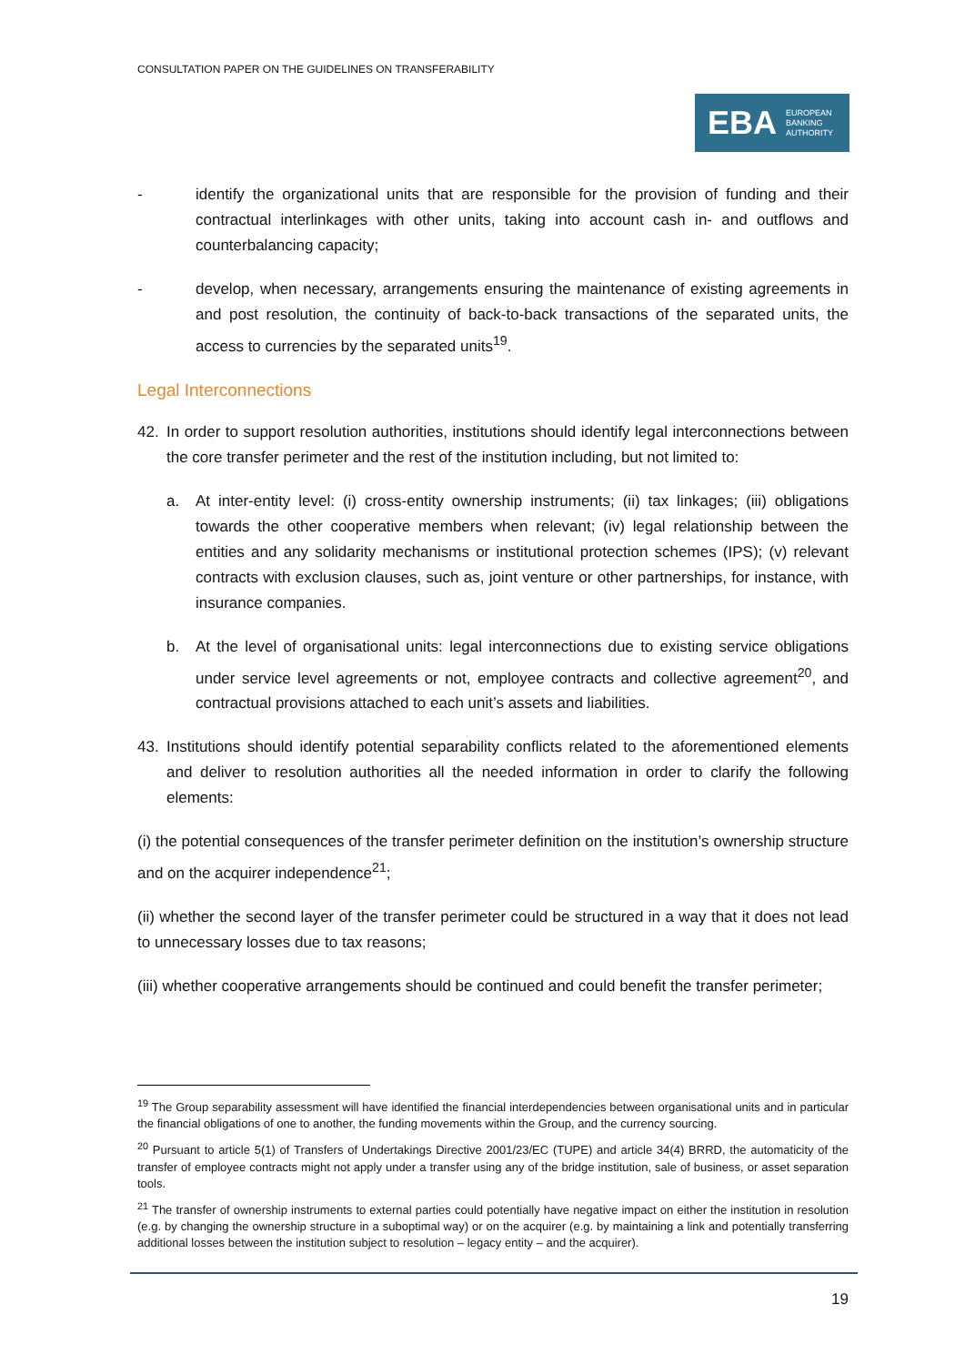CONSULTATION PAPER ON THE GUIDELINES ON TRANSFERABILITY
EBA EUROPEAN
BANKING
AUTHORITY
- identify the organizational units that are responsible for the provision of funding and their contractual interlinkages with other units, taking into account cash in- and outflows and counterbalancing capacity;
- develop, when necessary, arrangements ensuring the maintenance of existing agreements in and post resolution, the continuity of back-to-back transactions of the separated units, the access to currencies by the separated units<sup>19</sup>.
Legal Interconnections
42. In order to support resolution authorities, institutions should identify legal interconnections between the core transfer perimeter and the rest of the institution including, but not limited to:
a. At inter-entity level: (i) cross-entity ownership instruments; (ii) tax linkages; (iii) obligations towards the other cooperative members when relevant; (iv) legal relationship between the entities and any solidarity mechanisms or institutional protection schemes (IPS); (v) relevant contracts with exclusion clauses, such as, joint venture or other partnerships, for instance, with insurance companies.
b. At the level of organisational units: legal interconnections due to existing service obligations under service level agreements or not, employee contracts and collective agreement<sup>20</sup>, and contractual provisions attached to each unit’s assets and liabilities.
43. Institutions should identify potential separability conflicts related to the aforementioned elements and deliver to resolution authorities all the needed information in order to clarify the following elements:
(i) the potential consequences of the transfer perimeter definition on the institution’s ownership structure and on the acquirer independence<sup>21</sup>;
(ii) whether the second layer of the transfer perimeter could be structured in a way that it does not lead to unnecessary losses due to tax reasons;
(iii) whether cooperative arrangements should be continued and could benefit the transfer perimeter;
<sup>19</sup> The Group separability assessment will have identified the financial interdependencies between organisational units and in particular the financial obligations of one to another, the funding movements within the Group, and the currency sourcing.
<sup>20</sup> Pursuant to article 5(1) of Transfers of Undertakings Directive 2001/23/EC (TUPE) and article 34(4) BRRD, the automaticity of the transfer of employee contracts might not apply under a transfer using any of the bridge institution, sale of business, or asset separation tools.
<sup>21</sup> The transfer of ownership instruments to external parties could potentially have negative impact on either the institution in resolution (e.g. by changing the ownership structure in a suboptimal way) or on the acquirer (e.g. by maintaining a link and potentially transferring additional losses between the institution subject to resolution – legacy entity – and the acquirer).
19